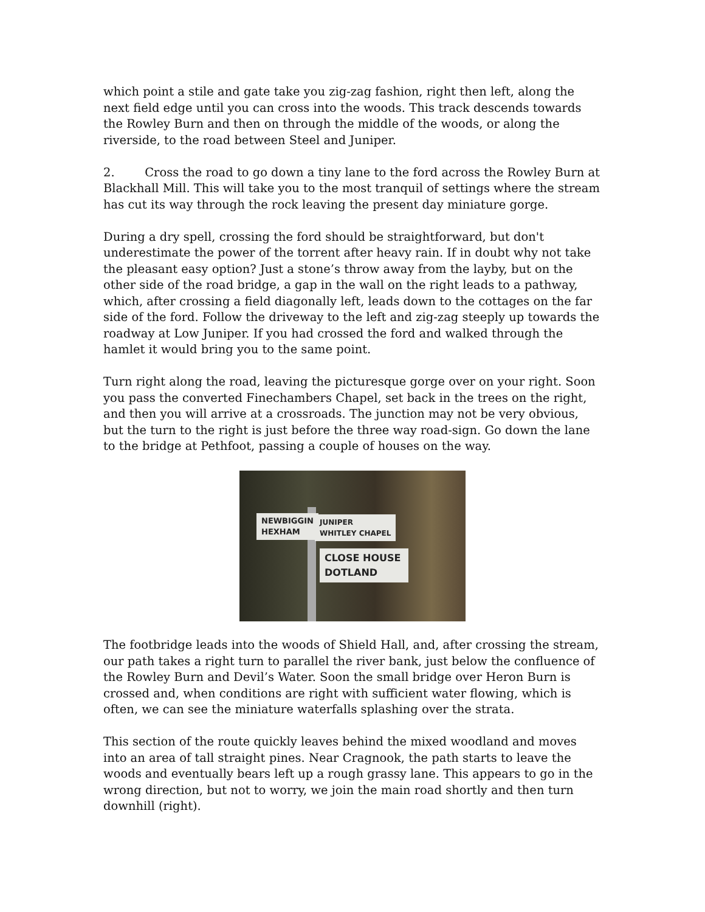which point a stile and gate take you zig-zag fashion, right then left, along the next field edge until you can cross into the woods. This track descends towards the Rowley Burn and then on through the middle of the woods, or along the riverside, to the road between Steel and Juniper.
2. Cross the road to go down a tiny lane to the ford across the Rowley Burn at Blackhall Mill. This will take you to the most tranquil of settings where the stream has cut its way through the rock leaving the present day miniature gorge.
During a dry spell, crossing the ford should be straightforward, but don't underestimate the power of the torrent after heavy rain. If in doubt why not take the pleasant easy option? Just a stone’s throw away from the layby, but on the other side of the road bridge, a gap in the wall on the right leads to a pathway, which, after crossing a field diagonally left, leads down to the cottages on the far side of the ford. Follow the driveway to the left and zig-zag steeply up towards the roadway at Low Juniper. If you had crossed the ford and walked through the hamlet it would bring you to the same point.
Turn right along the road, leaving the picturesque gorge over on your right. Soon you pass the converted Finechambers Chapel, set back in the trees on the right, and then you will arrive at a crossroads. The junction may not be very obvious, but the turn to the right is just before the three way road-sign. Go down the lane to the bridge at Pethfoot, passing a couple of houses on the way.
NEWBIGGIN
HEXHAM
JUNIPER
WHITLEY CHAPEL
CLOSE HOUSE
DOTLAND
The footbridge leads into the woods of Shield Hall, and, after crossing the stream, our path takes a right turn to parallel the river bank, just below the confluence of the Rowley Burn and Devil’s Water. Soon the small bridge over Heron Burn is crossed and, when conditions are right with sufficient water flowing, which is often, we can see the miniature waterfalls splashing over the strata.
This section of the route quickly leaves behind the mixed woodland and moves into an area of tall straight pines. Near Cragnook, the path starts to leave the woods and eventually bears left up a rough grassy lane. This appears to go in the wrong direction, but not to worry, we join the main road shortly and then turn downhill (right).